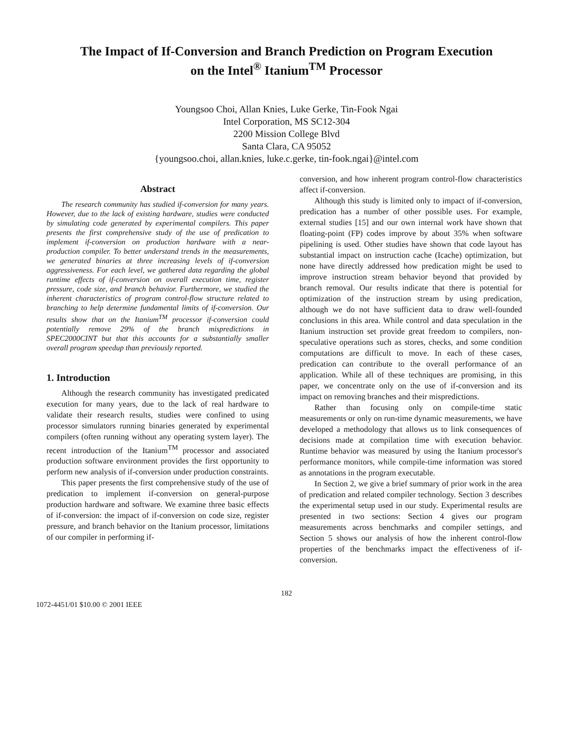The Impact of If-Conversion and Branch Prediction on Program Execution
on the Intel<sup>®</sup> Itanium<sup>TM</sup> Processor
Youngsoo Choi, Allan Knies, Luke Gerke, Tin-Fook Ngai
Intel Corporation, MS SC12-304
2200 Mission College Blvd
Santa Clara, CA 95052
{youngsoo.choi, allan.knies, luke.c.gerke, tin-fook.ngai}@intel.com
Abstract
The research community has studied if-conversion for many years. However, due to the lack of existing hardware, studies were conducted by simulating code generated by experimental compilers. This paper presents the first comprehensive study of the use of predication to implement if-conversion on production hardware with a near-production compiler. To better understand trends in the measurements, we generated binaries at three increasing levels of if-conversion aggressiveness. For each level, we gathered data regarding the global runtime effects of if-conversion on overall execution time, register pressure, code size, and branch behavior. Furthermore, we studied the inherent characteristics of program control-flow structure related to branching to help determine fundamental limits of if-conversion. Our results show that on the Itanium<sup>TM</sup> processor if-conversion could potentially remove 29% of the branch mispredictions in SPEC2000CINT but that this accounts for a substantially smaller overall program speedup than previously reported.
1. Introduction
Although the research community has investigated predicated execution for many years, due to the lack of real hardware to validate their research results, studies were confined to using processor simulators running binaries generated by experimental compilers (often running without any operating system layer). The recent introduction of the Itanium<sup>TM</sup> processor and associated production software environment provides the first opportunity to perform new analysis of if-conversion under production constraints.
This paper presents the first comprehensive study of the use of predication to implement if-conversion on general-purpose production hardware and software. We examine three basic effects of if-conversion: the impact of if-conversion on code size, register pressure, and branch behavior on the Itanium processor, limitations of our compiler in performing if-
conversion, and how inherent program control-flow characteristics affect if-conversion.
Although this study is limited only to impact of if-conversion, predication has a number of other possible uses. For example, external studies [15] and our own internal work have shown that floating-point (FP) codes improve by about 35% when software pipelining is used. Other studies have shown that code layout has substantial impact on instruction cache (Icache) optimization, but none have directly addressed how predication might be used to improve instruction stream behavior beyond that provided by branch removal. Our results indicate that there is potential for optimization of the instruction stream by using predication, although we do not have sufficient data to draw well-founded conclusions in this area. While control and data speculation in the Itanium instruction set provide great freedom to compilers, non-speculative operations such as stores, checks, and some condition computations are difficult to move. In each of these cases, predication can contribute to the overall performance of an application. While all of these techniques are promising, in this paper, we concentrate only on the use of if-conversion and its impact on removing branches and their mispredictions.
Rather than focusing only on compile-time static measurements or only on run-time dynamic measurements, we have developed a methodology that allows us to link consequences of decisions made at compilation time with execution behavior. Runtime behavior was measured by using the Itanium processor's performance monitors, while compile-time information was stored as annotations in the program executable.
In Section 2, we give a brief summary of prior work in the area of predication and related compiler technology. Section 3 describes the experimental setup used in our study. Experimental results are presented in two sections: Section 4 gives our program measurements across benchmarks and compiler settings, and Section 5 shows our analysis of how the inherent control-flow properties of the benchmarks impact the effectiveness of if-conversion.
182
1072-4451/01 $10.00 © 2001 IEEE